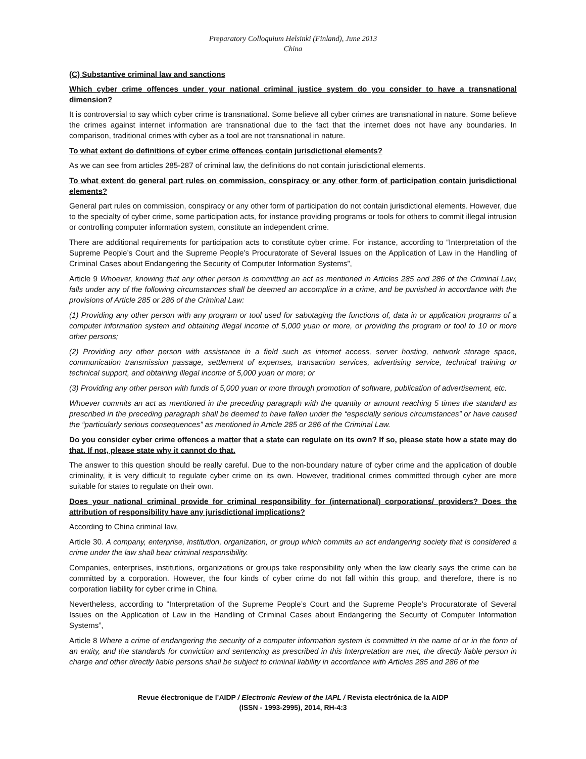Preparatory Colloquium Helsinki (Finland), June 2013
China
(C) Substantive criminal law and sanctions
Which cyber crime offences under your national criminal justice system do you consider to have a transnational dimension?
It is controversial to say which cyber crime is transnational. Some believe all cyber crimes are transnational in nature. Some believe the crimes against internet information are transnational due to the fact that the internet does not have any boundaries. In comparison, traditional crimes with cyber as a tool are not transnational in nature.
To what extent do definitions of cyber crime offences contain jurisdictional elements?
As we can see from articles 285-287 of criminal law, the definitions do not contain jurisdictional elements.
To what extent do general part rules on commission, conspiracy or any other form of participation contain jurisdictional elements?
General part rules on commission, conspiracy or any other form of participation do not contain jurisdictional elements. However, due to the specialty of cyber crime, some participation acts, for instance providing programs or tools for others to commit illegal intrusion or controlling computer information system, constitute an independent crime.
There are additional requirements for participation acts to constitute cyber crime. For instance, according to “Interpretation of the Supreme People’s Court and the Supreme People’s Procuratorate of Several Issues on the Application of Law in the Handling of Criminal Cases about Endangering the Security of Computer Information Systems”,
Article 9 Whoever, knowing that any other person is committing an act as mentioned in Articles 285 and 286 of the Criminal Law, falls under any of the following circumstances shall be deemed an accomplice in a crime, and be punished in accordance with the provisions of Article 285 or 286 of the Criminal Law:
(1) Providing any other person with any program or tool used for sabotaging the functions of, data in or application programs of a computer information system and obtaining illegal income of 5,000 yuan or more, or providing the program or tool to 10 or more other persons;
(2) Providing any other person with assistance in a field such as internet access, server hosting, network storage space, communication transmission passage, settlement of expenses, transaction services, advertising service, technical training or technical support, and obtaining illegal income of 5,000 yuan or more; or
(3) Providing any other person with funds of 5,000 yuan or more through promotion of software, publication of advertisement, etc.
Whoever commits an act as mentioned in the preceding paragraph with the quantity or amount reaching 5 times the standard as prescribed in the preceding paragraph shall be deemed to have fallen under the “especially serious circumstances” or have caused the “particularly serious consequences” as mentioned in Article 285 or 286 of the Criminal Law.
Do you consider cyber crime offences a matter that a state can regulate on its own? If so, please state how a state may do that. If not, please state why it cannot do that.
The answer to this question should be really careful. Due to the non-boundary nature of cyber crime and the application of double criminality, it is very difficult to regulate cyber crime on its own. However, traditional crimes committed through cyber are more suitable for states to regulate on their own.
Does your national criminal provide for criminal responsibility for (international) corporations/ providers? Does the attribution of responsibility have any jurisdictional implications?
According to China criminal law,
Article 30. A company, enterprise, institution, organization, or group which commits an act endangering society that is considered a crime under the law shall bear criminal responsibility.
Companies, enterprises, institutions, organizations or groups take responsibility only when the law clearly says the crime can be committed by a corporation. However, the four kinds of cyber crime do not fall within this group, and therefore, there is no corporation liability for cyber crime in China.
Nevertheless, according to “Interpretation of the Supreme People’s Court and the Supreme People’s Procuratorate of Several Issues on the Application of Law in the Handling of Criminal Cases about Endangering the Security of Computer Information Systems”,
Article 8 Where a crime of endangering the security of a computer information system is committed in the name of or in the form of an entity, and the standards for conviction and sentencing as prescribed in this Interpretation are met, the directly liable person in charge and other directly liable persons shall be subject to criminal liability in accordance with Articles 285 and 286 of the
Revue électronique de l’AIDP / Electronic Review of the IAPL / Revista electrónica de la AIDP
(ISSN - 1993-2995), 2014, RH-4:3